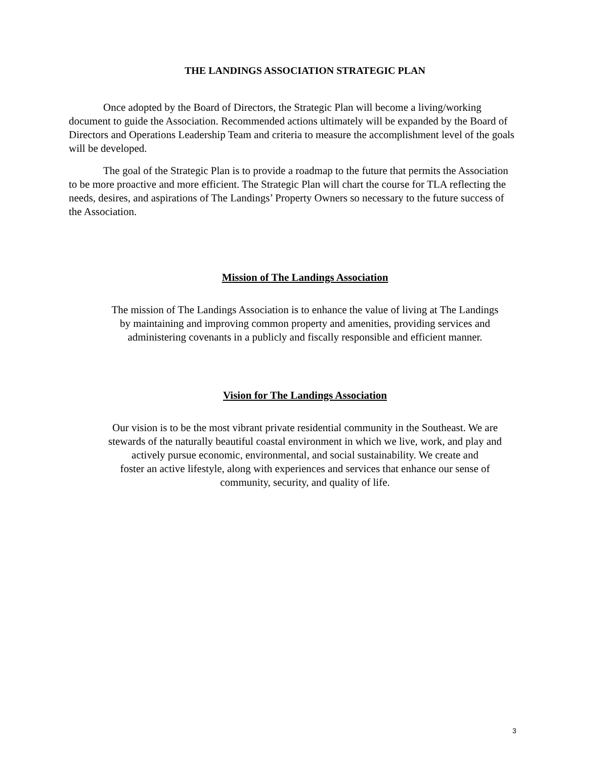THE LANDINGS ASSOCIATION STRATEGIC PLAN
Once adopted by the Board of Directors, the Strategic Plan will become a living/working document to guide the Association. Recommended actions ultimately will be expanded by the Board of Directors and Operations Leadership Team and criteria to measure the accomplishment level of the goals will be developed.
The goal of the Strategic Plan is to provide a roadmap to the future that permits the Association to be more proactive and more efficient. The Strategic Plan will chart the course for TLA reflecting the needs, desires, and aspirations of The Landings’ Property Owners so necessary to the future success of the Association.
Mission of The Landings Association
The mission of The Landings Association is to enhance the value of living at The Landings
by maintaining and improving common property and amenities, providing services and
administering covenants in a publicly and fiscally responsible and efficient manner.
Vision for The Landings Association
Our vision is to be the most vibrant private residential community in the Southeast. We are
stewards of the naturally beautiful coastal environment in which we live, work, and play and
actively pursue economic, environmental, and social sustainability. We create and
foster an active lifestyle, along with experiences and services that enhance our sense of
community, security, and quality of life.
3